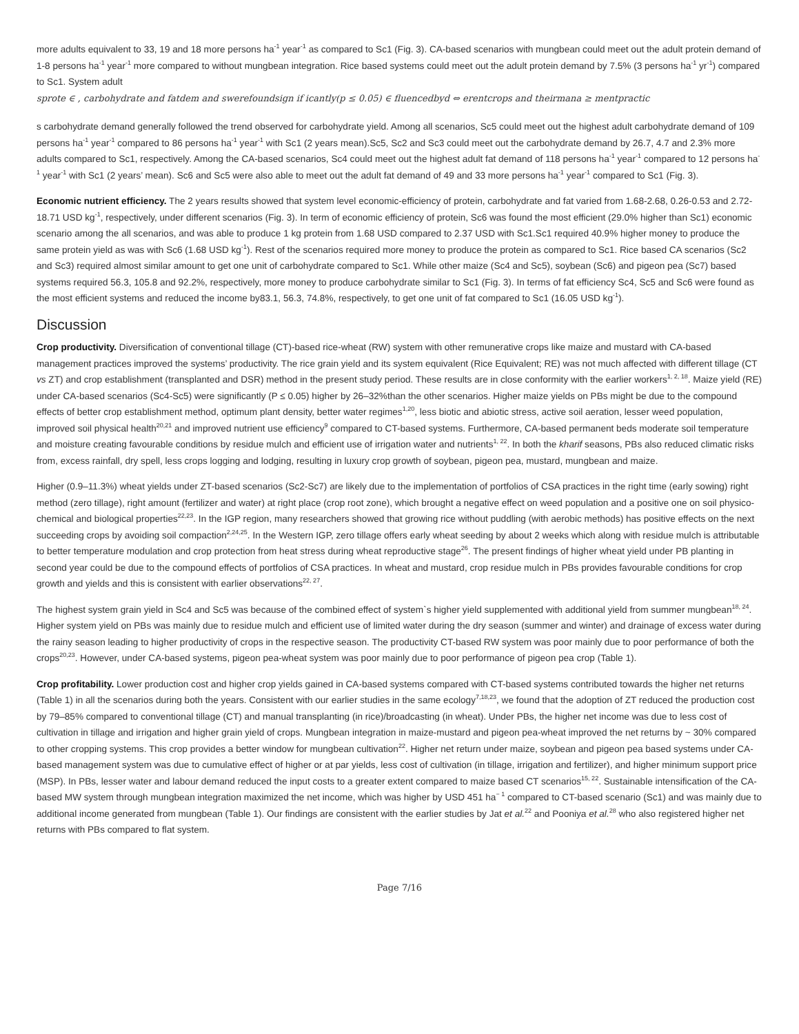more adults equivalent to 33, 19 and 18 more persons ha<sup>-1</sup> year<sup>-1</sup> as compared to Sc1 (Fig. 3). CA-based scenarios with mungbean could meet out the adult protein demand of 1-8 persons ha<sup>-1</sup> year<sup>-1</sup> more compared to without mungbean integration. Rice based systems could meet out the adult protein demand by 7.5% (3 persons ha<sup>-1</sup> yr<sup>-1</sup>) compared to Sc1. System adult
sprote ∈ , carbohydrate and fatdem and swerefoundsign if icantly(p ≤ 0.05) ∈ fluencedbyd ⇔ erentcrops and theirmana ≥ mentpractic
s carbohydrate demand generally followed the trend observed for carbohydrate yield. Among all scenarios, Sc5 could meet out the highest adult carbohydrate demand of 109 persons ha<sup>-1</sup> year<sup>-1</sup> compared to 86 persons ha<sup>-1</sup> year<sup>-1</sup> with Sc1 (2 years mean).Sc5, Sc2 and Sc3 could meet out the carbohydrate demand by 26.7, 4.7 and 2.3% more adults compared to Sc1, respectively. Among the CA-based scenarios, Sc4 could meet out the highest adult fat demand of 118 persons ha<sup>-1</sup> year<sup>-1</sup> compared to 12 persons ha<sup>-1</sup> year<sup>-1</sup> with Sc1 (2 years’ mean). Sc6 and Sc5 were also able to meet out the adult fat demand of 49 and 33 more persons ha<sup>-1</sup> year<sup>-1</sup> compared to Sc1 (Fig. 3).
Economic nutrient efficiency. The 2 years results showed that system level economic-efficiency of protein, carbohydrate and fat varied from 1.68-2.68, 0.26-0.53 and 2.72-18.71 USD kg<sup>-1</sup>, respectively, under different scenarios (Fig. 3). In term of economic efficiency of protein, Sc6 was found the most efficient (29.0% higher than Sc1) economic scenario among the all scenarios, and was able to produce 1 kg protein from 1.68 USD compared to 2.37 USD with Sc1.Sc1 required 40.9% higher money to produce the same protein yield as was with Sc6 (1.68 USD kg<sup>-1</sup>). Rest of the scenarios required more money to produce the protein as compared to Sc1. Rice based CA scenarios (Sc2 and Sc3) required almost similar amount to get one unit of carbohydrate compared to Sc1. While other maize (Sc4 and Sc5), soybean (Sc6) and pigeon pea (Sc7) based systems required 56.3, 105.8 and 92.2%, respectively, more money to produce carbohydrate similar to Sc1 (Fig. 3). In terms of fat efficiency Sc4, Sc5 and Sc6 were found as the most efficient systems and reduced the income by83.1, 56.3, 74.8%, respectively, to get one unit of fat compared to Sc1 (16.05 USD kg<sup>-1</sup>).
Discussion
Crop productivity. Diversification of conventional tillage (CT)-based rice-wheat (RW) system with other remunerative crops like maize and mustard with CA-based management practices improved the systems’ productivity. The rice grain yield and its system equivalent (Rice Equivalent; RE) was not much affected with different tillage (CT vs ZT) and crop establishment (transplanted and DSR) method in the present study period. These results are in close conformity with the earlier workers<sup>1, 2, 18</sup>. Maize yield (RE) under CA-based scenarios (Sc4-Sc5) were significantly (P ≤ 0.05) higher by 26–32%than the other scenarios. Higher maize yields on PBs might be due to the compound effects of better crop establishment method, optimum plant density, better water regimes<sup>1,20</sup>, less biotic and abiotic stress, active soil aeration, lesser weed population, improved soil physical health<sup>20,21</sup> and improved nutrient use efficiency<sup>9</sup> compared to CT-based systems. Furthermore, CA-based permanent beds moderate soil temperature and moisture creating favourable conditions by residue mulch and efficient use of irrigation water and nutrients<sup>1, 22</sup>. In both the kharif seasons, PBs also reduced climatic risks from, excess rainfall, dry spell, less crops logging and lodging, resulting in luxury crop growth of soybean, pigeon pea, mustard, mungbean and maize.
Higher (0.9–11.3%) wheat yields under ZT-based scenarios (Sc2-Sc7) are likely due to the implementation of portfolios of CSA practices in the right time (early sowing) right method (zero tillage), right amount (fertilizer and water) at right place (crop root zone), which brought a negative effect on weed population and a positive one on soil physico-chemical and biological properties<sup>22,23</sup>. In the IGP region, many researchers showed that growing rice without puddling (with aerobic methods) has positive effects on the next succeeding crops by avoiding soil compaction<sup>2,24,25</sup>. In the Western IGP, zero tillage offers early wheat seeding by about 2 weeks which along with residue mulch is attributable to better temperature modulation and crop protection from heat stress during wheat reproductive stage<sup>26</sup>. The present findings of higher wheat yield under PB planting in second year could be due to the compound effects of portfolios of CSA practices. In wheat and mustard, crop residue mulch in PBs provides favourable conditions for crop growth and yields and this is consistent with earlier observations<sup>22, 27</sup>.
The highest system grain yield in Sc4 and Sc5 was because of the combined effect of system`s higher yield supplemented with additional yield from summer mungbean<sup>18, 24</sup>. Higher system yield on PBs was mainly due to residue mulch and efficient use of limited water during the dry season (summer and winter) and drainage of excess water during the rainy season leading to higher productivity of crops in the respective season. The productivity CT-based RW system was poor mainly due to poor performance of both the crops<sup>20,23</sup>. However, under CA-based systems, pigeon pea-wheat system was poor mainly due to poor performance of pigeon pea crop (Table 1).
Crop profitability. Lower production cost and higher crop yields gained in CA-based systems compared with CT-based systems contributed towards the higher net returns (Table 1) in all the scenarios during both the years. Consistent with our earlier studies in the same ecology<sup>7,18,23</sup>, we found that the adoption of ZT reduced the production cost by 79–85% compared to conventional tillage (CT) and manual transplanting (in rice)/broadcasting (in wheat). Under PBs, the higher net income was due to less cost of cultivation in tillage and irrigation and higher grain yield of crops. Mungbean integration in maize-mustard and pigeon pea-wheat improved the net returns by ~ 30% compared to other cropping systems. This crop provides a better window for mungbean cultivation<sup>22</sup>. Higher net return under maize, soybean and pigeon pea based systems under CA-based management system was due to cumulative effect of higher or at par yields, less cost of cultivation (in tillage, irrigation and fertilizer), and higher minimum support price (MSP). In PBs, lesser water and labour demand reduced the input costs to a greater extent compared to maize based CT scenarios<sup>15, 22</sup>. Sustainable intensification of the CA-based MW system through mungbean integration maximized the net income, which was higher by USD 451 ha<sup>− 1</sup> compared to CT-based scenario (Sc1) and was mainly due to additional income generated from mungbean (Table 1). Our findings are consistent with the earlier studies by Jat et al.<sup>22</sup> and Pooniya et al.<sup>28</sup> who also registered higher net returns with PBs compared to flat system.
Page 7/16